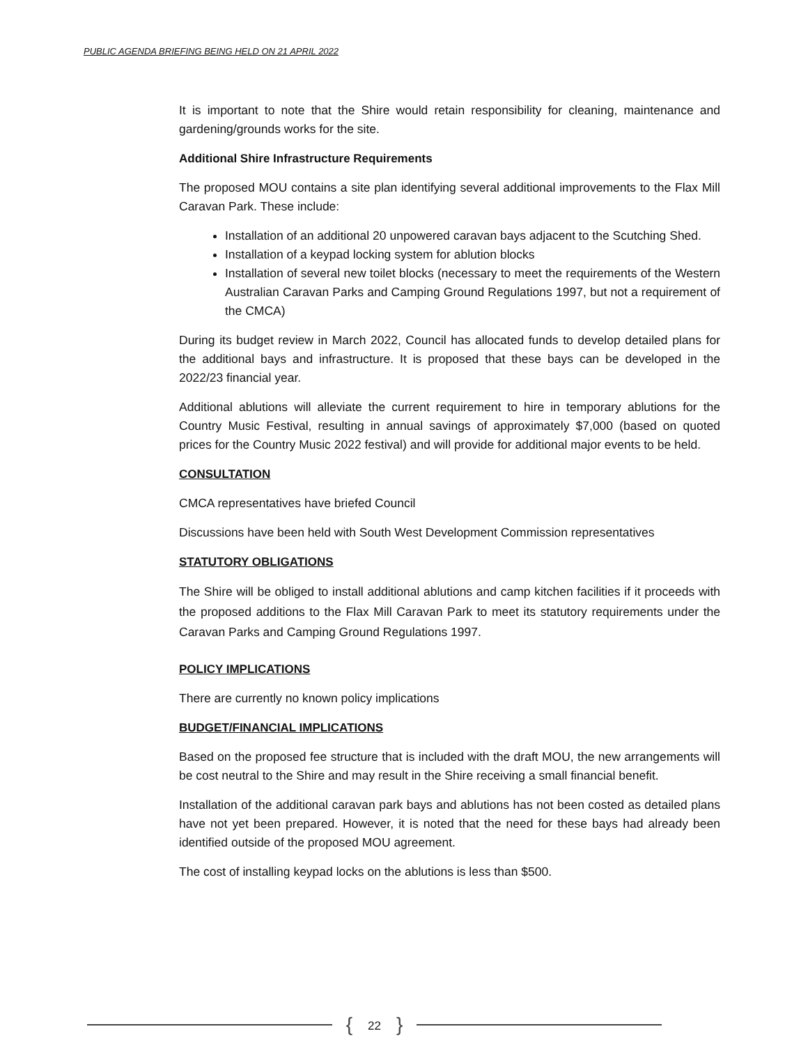PUBLIC AGENDA BRIEFING BEING HELD ON 21 APRIL 2022
It is important to note that the Shire would retain responsibility for cleaning, maintenance and gardening/grounds works for the site.
Additional Shire Infrastructure Requirements
The proposed MOU contains a site plan identifying several additional improvements to the Flax Mill Caravan Park. These include:
Installation of an additional 20 unpowered caravan bays adjacent to the Scutching Shed.
Installation of a keypad locking system for ablution blocks
Installation of several new toilet blocks (necessary to meet the requirements of the Western Australian Caravan Parks and Camping Ground Regulations 1997, but not a requirement of the CMCA)
During its budget review in March 2022, Council has allocated funds to develop detailed plans for the additional bays and infrastructure. It is proposed that these bays can be developed in the 2022/23 financial year.
Additional ablutions will alleviate the current requirement to hire in temporary ablutions for the Country Music Festival, resulting in annual savings of approximately $7,000 (based on quoted prices for the Country Music 2022 festival) and will provide for additional major events to be held.
CONSULTATION
CMCA representatives have briefed Council
Discussions have been held with South West Development Commission representatives
STATUTORY OBLIGATIONS
The Shire will be obliged to install additional ablutions and camp kitchen facilities if it proceeds with the proposed additions to the Flax Mill Caravan Park to meet its statutory requirements under the Caravan Parks and Camping Ground Regulations 1997.
POLICY IMPLICATIONS
There are currently no known policy implications
BUDGET/FINANCIAL IMPLICATIONS
Based on the proposed fee structure that is included with the draft MOU, the new arrangements will be cost neutral to the Shire and may result in the Shire receiving a small financial benefit.
Installation of the additional caravan park bays and ablutions has not been costed as detailed plans have not yet been prepared. However, it is noted that the need for these bays had already been identified outside of the proposed MOU agreement.
The cost of installing keypad locks on the ablutions is less than $500.
{ 22 }